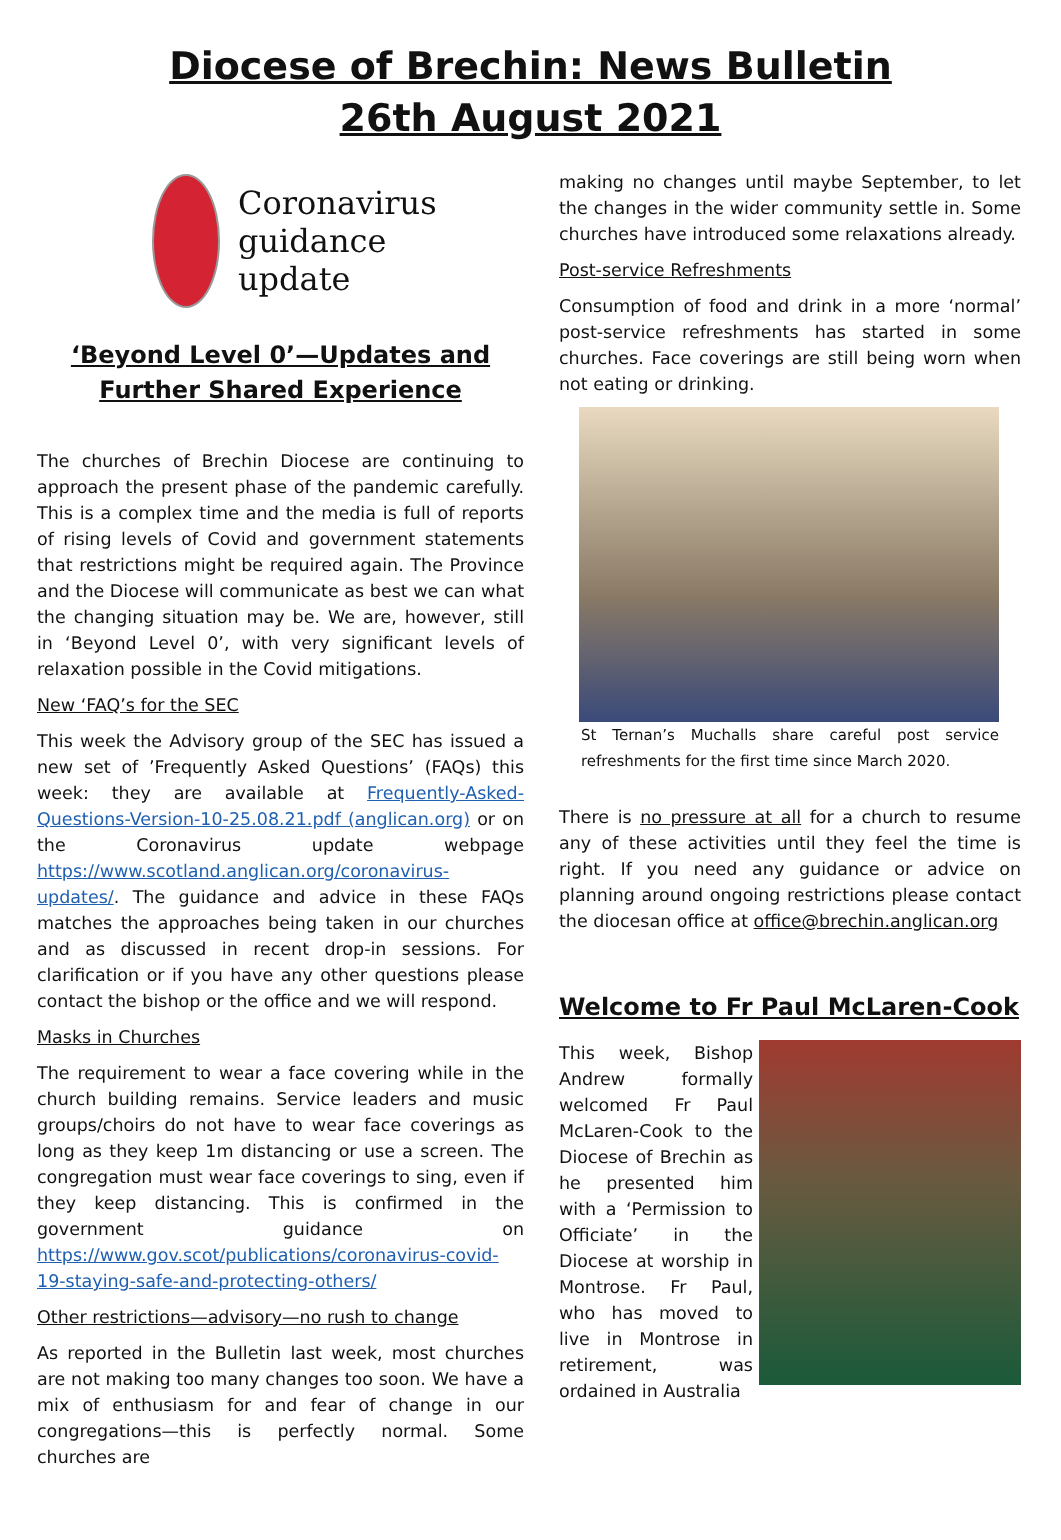Diocese of Brechin: News Bulletin
26th August 2021
Coronavirus
guidance
update
‘Beyond Level 0’—Updates and Further Shared Experience
The churches of Brechin Diocese are continuing to approach the present phase of the pandemic carefully. This is a complex time and the media is full of reports of rising levels of Covid and government statements that restrictions might be required again. The Province and the Diocese will communicate as best we can what the changing situation may be. We are, however, still in ‘Beyond Level 0’, with very significant levels of relaxation possible in the Covid mitigations.
New ‘FAQ’s for the SEC
This week the Advisory group of the SEC has issued a new set of ’Frequently Asked Questions’ (FAQs) this week: they are available at Frequently-Asked-Questions-Version-10-25.08.21.pdf (anglican.org) or on the Coronavirus update webpage https://www.scotland.anglican.org/coronavirus-updates/. The guidance and advice in these FAQs matches the approaches being taken in our churches and as discussed in recent drop-in sessions. For clarification or if you have any other questions please contact the bishop or the office and we will respond.
Masks in Churches
The requirement to wear a face covering while in the church building remains. Service leaders and music groups/choirs do not have to wear face coverings as long as they keep 1m distancing or use a screen. The congregation must wear face coverings to sing, even if they keep distancing. This is confirmed in the government guidance on https://www.gov.scot/publications/coronavirus-covid-19-staying-safe-and-protecting-others/
Other restrictions—advisory—no rush to change
As reported in the Bulletin last week, most churches are not making too many changes too soon. We have a mix of enthusiasm for and fear of change in our congregations—this is perfectly normal. Some churches are
making no changes until maybe September, to let the changes in the wider community settle in. Some churches have introduced some relaxations already.
Post-service Refreshments
Consumption of food and drink in a more ‘normal’ post-service refreshments has started in some churches. Face coverings are still being worn when not eating or drinking.
St Ternan’s Muchalls share careful post service refreshments for the first time since March 2020.
There is no pressure at all for a church to resume any of these activities until they feel the time is right. If you need any guidance or advice on planning around ongoing restrictions please contact the diocesan office at office@brechin.anglican.org
Welcome to Fr Paul McLaren-Cook
This week, Bishop Andrew formally welcomed Fr Paul McLaren-Cook to the Diocese of Brechin as he presented him with a ‘Permission to Officiate’ in the Diocese at worship in Montrose. Fr Paul, who has moved to live in Montrose in retirement, was ordained in Australia